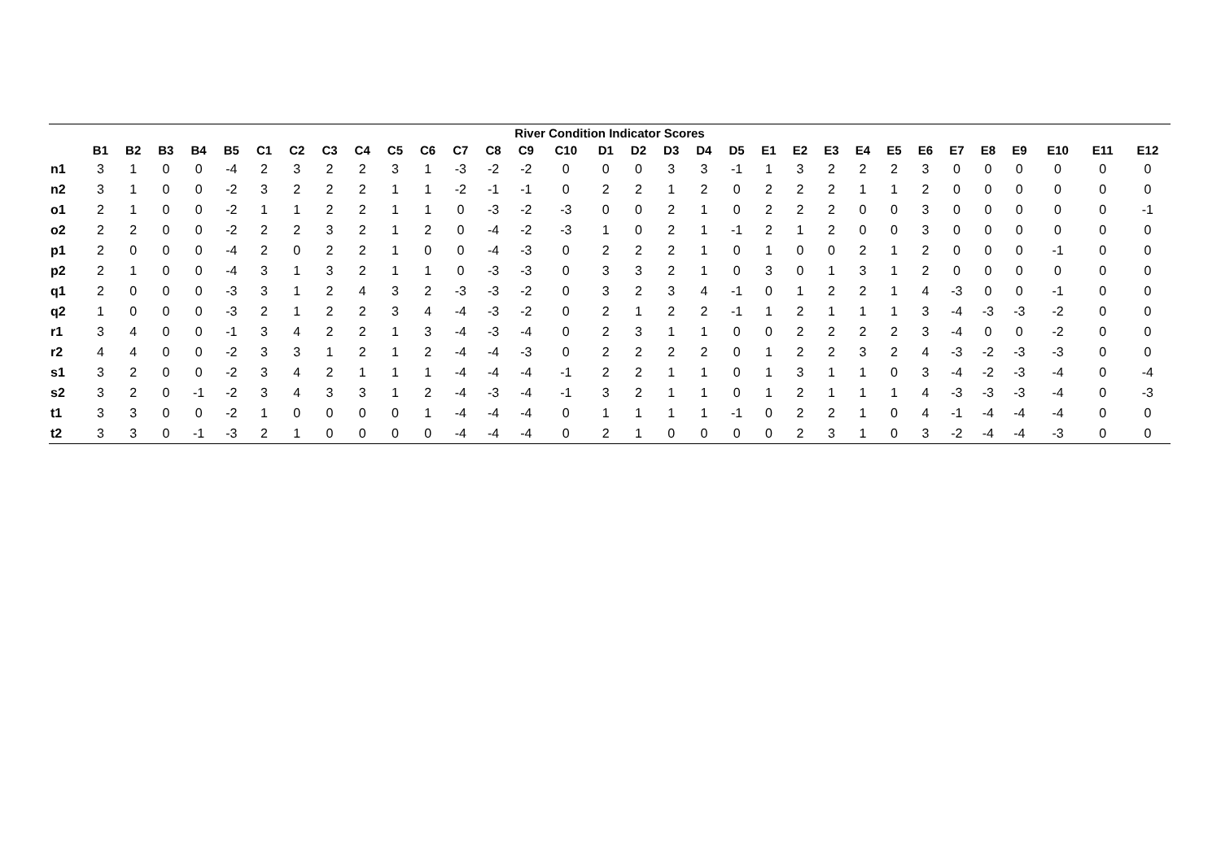| River Condition Indicator Scores | | | | | | | | | | | | | | | | | | | | | | | | | | | | | | | | |
| --- | --- | --- | --- | --- | --- | --- | --- | --- | --- | --- | --- | --- | --- | --- | --- | --- | --- | --- | --- | --- | --- | --- | --- | --- | --- | --- | --- | --- | --- | --- | --- | --- |
| | B1 | B2 | B3 | B4 | B5 | C1 | C2 | C3 | C4 | C5 | C6 | C7 | C8 | C9 | C10 | D1 | D2 | D3 | D4 | D5 | E1 | E2 | E3 | E4 | E5 | E6 | E7 | E8 | E9 | E10 | E11 | E12 |
| n1 | 3 | 1 | 0 | 0 | -4 | 2 | 3 | 2 | 2 | 3 | 1 | -3 | -2 | -2 | 0 | 0 | 0 | 3 | 3 | -1 | 1 | 3 | 2 | 2 | 2 | 3 | 0 | 0 | 0 | 0 | 0 | 0 |
| n2 | 3 | 1 | 0 | 0 | -2 | 3 | 2 | 2 | 2 | 1 | 1 | -2 | -1 | -1 | 0 | 2 | 2 | 1 | 2 | 0 | 2 | 2 | 2 | 1 | 1 | 2 | 0 | 0 | 0 | 0 | 0 | 0 |
| o1 | 2 | 1 | 0 | 0 | -2 | 1 | 1 | 2 | 2 | 1 | 1 | 0 | -3 | -2 | -3 | 0 | 0 | 2 | 1 | 0 | 2 | 2 | 2 | 0 | 0 | 3 | 0 | 0 | 0 | 0 | 0 | -1 |
| o2 | 2 | 2 | 0 | 0 | -2 | 2 | 2 | 3 | 2 | 1 | 2 | 0 | -4 | -2 | -3 | 1 | 0 | 2 | 1 | -1 | 2 | 1 | 2 | 0 | 0 | 3 | 0 | 0 | 0 | 0 | 0 | 0 |
| p1 | 2 | 0 | 0 | 0 | -4 | 2 | 0 | 2 | 2 | 1 | 0 | 0 | -4 | -3 | 0 | 2 | 2 | 2 | 1 | 0 | 1 | 0 | 0 | 2 | 1 | 2 | 0 | 0 | 0 | -1 | 0 | 0 |
| p2 | 2 | 1 | 0 | 0 | -4 | 3 | 1 | 3 | 2 | 1 | 1 | 0 | -3 | -3 | 0 | 3 | 3 | 2 | 1 | 0 | 3 | 0 | 1 | 3 | 1 | 2 | 0 | 0 | 0 | 0 | 0 | 0 |
| q1 | 2 | 0 | 0 | 0 | -3 | 3 | 1 | 2 | 4 | 3 | 2 | -3 | -3 | -2 | 0 | 3 | 2 | 3 | 4 | -1 | 0 | 1 | 2 | 2 | 1 | 4 | -3 | 0 | 0 | -1 | 0 | 0 |
| q2 | 1 | 0 | 0 | 0 | -3 | 2 | 1 | 2 | 2 | 3 | 4 | -4 | -3 | -2 | 0 | 2 | 1 | 2 | 2 | -1 | 1 | 2 | 1 | 1 | 1 | 3 | -4 | -3 | -3 | -2 | 0 | 0 |
| r1 | 3 | 4 | 0 | 0 | -1 | 3 | 4 | 2 | 2 | 1 | 3 | -4 | -3 | -4 | 0 | 2 | 3 | 1 | 1 | 0 | 0 | 2 | 2 | 2 | 2 | 3 | -4 | 0 | 0 | -2 | 0 | 0 |
| r2 | 4 | 4 | 0 | 0 | -2 | 3 | 3 | 1 | 2 | 1 | 2 | -4 | -4 | -3 | 0 | 2 | 2 | 2 | 2 | 0 | 1 | 2 | 2 | 3 | 2 | 4 | -3 | -2 | -3 | -3 | 0 | 0 |
| s1 | 3 | 2 | 0 | 0 | -2 | 3 | 4 | 2 | 1 | 1 | 1 | -4 | -4 | -4 | -1 | 2 | 2 | 1 | 1 | 0 | 1 | 3 | 1 | 1 | 0 | 3 | -4 | -2 | -3 | -4 | 0 | -4 |
| s2 | 3 | 2 | 0 | -1 | -2 | 3 | 4 | 3 | 3 | 1 | 2 | -4 | -3 | -4 | -1 | 3 | 2 | 1 | 1 | 0 | 1 | 2 | 1 | 1 | 1 | 4 | -3 | -3 | -3 | -4 | 0 | -3 |
| t1 | 3 | 3 | 0 | 0 | -2 | 1 | 0 | 0 | 0 | 0 | 1 | -4 | -4 | -4 | 0 | 1 | 1 | 1 | 1 | -1 | 0 | 2 | 2 | 1 | 0 | 4 | -1 | -4 | -4 | -4 | 0 | 0 |
| t2 | 3 | 3 | 0 | -1 | -3 | 2 | 1 | 0 | 0 | 0 | 0 | -4 | -4 | -4 | 0 | 2 | 1 | 0 | 0 | 0 | 0 | 2 | 3 | 1 | 0 | 3 | -2 | -4 | -4 | -3 | 0 | 0 |